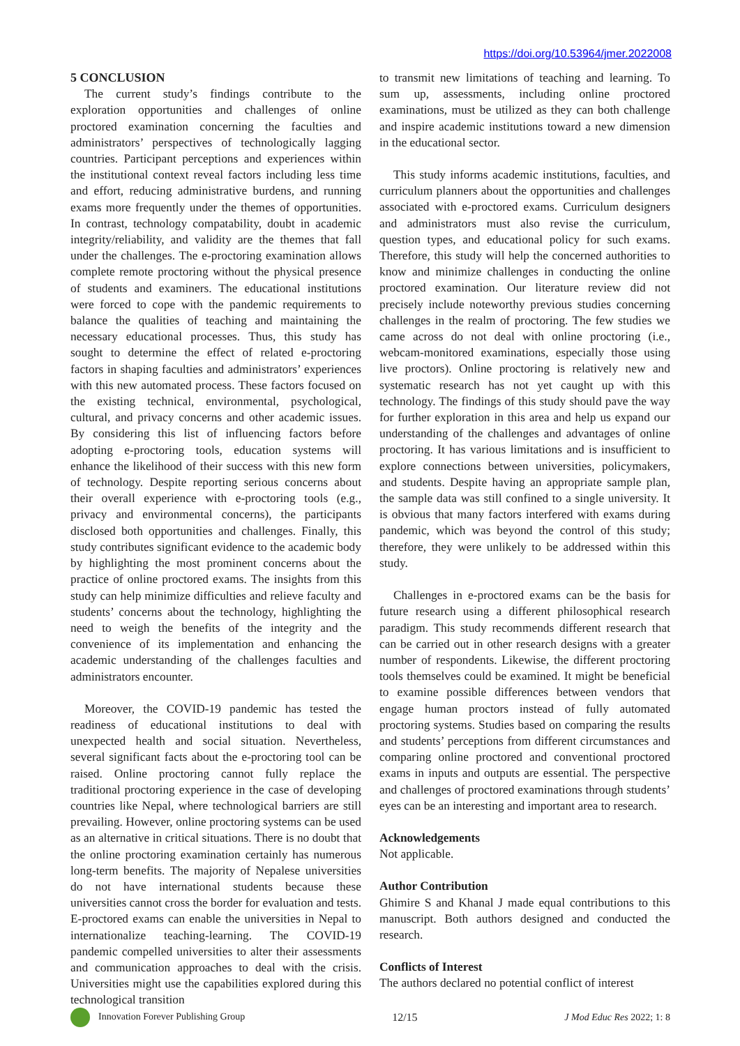https://doi.org/10.53964/jmer.2022008
5 CONCLUSION
The current study’s findings contribute to the exploration opportunities and challenges of online proctored examination concerning the faculties and administrators’ perspectives of technologically lagging countries. Participant perceptions and experiences within the institutional context reveal factors including less time and effort, reducing administrative burdens, and running exams more frequently under the themes of opportunities. In contrast, technology compatability, doubt in academic integrity/reliability, and validity are the themes that fall under the challenges. The e-proctoring examination allows complete remote proctoring without the physical presence of students and examiners. The educational institutions were forced to cope with the pandemic requirements to balance the qualities of teaching and maintaining the necessary educational processes. Thus, this study has sought to determine the effect of related e-proctoring factors in shaping faculties and administrators’ experiences with this new automated process. These factors focused on the existing technical, environmental, psychological, cultural, and privacy concerns and other academic issues. By considering this list of influencing factors before adopting e-proctoring tools, education systems will enhance the likelihood of their success with this new form of technology. Despite reporting serious concerns about their overall experience with e-proctoring tools (e.g., privacy and environmental concerns), the participants disclosed both opportunities and challenges. Finally, this study contributes significant evidence to the academic body by highlighting the most prominent concerns about the practice of online proctored exams. The insights from this study can help minimize difficulties and relieve faculty and students’ concerns about the technology, highlighting the need to weigh the benefits of the integrity and the convenience of its implementation and enhancing the academic understanding of the challenges faculties and administrators encounter.
Moreover, the COVID-19 pandemic has tested the readiness of educational institutions to deal with unexpected health and social situation. Nevertheless, several significant facts about the e-proctoring tool can be raised. Online proctoring cannot fully replace the traditional proctoring experience in the case of developing countries like Nepal, where technological barriers are still prevailing. However, online proctoring systems can be used as an alternative in critical situations. There is no doubt that the online proctoring examination certainly has numerous long-term benefits. The majority of Nepalese universities do not have international students because these universities cannot cross the border for evaluation and tests. E-proctored exams can enable the universities in Nepal to internationalize teaching-learning. The COVID-19 pandemic compelled universities to alter their assessments and communication approaches to deal with the crisis. Universities might use the capabilities explored during this technological transition
to transmit new limitations of teaching and learning. To sum up, assessments, including online proctored examinations, must be utilized as they can both challenge and inspire academic institutions toward a new dimension in the educational sector.
This study informs academic institutions, faculties, and curriculum planners about the opportunities and challenges associated with e-proctored exams. Curriculum designers and administrators must also revise the curriculum, question types, and educational policy for such exams. Therefore, this study will help the concerned authorities to know and minimize challenges in conducting the online proctored examination. Our literature review did not precisely include noteworthy previous studies concerning challenges in the realm of proctoring. The few studies we came across do not deal with online proctoring (i.e., webcam-monitored examinations, especially those using live proctors). Online proctoring is relatively new and systematic research has not yet caught up with this technology. The findings of this study should pave the way for further exploration in this area and help us expand our understanding of the challenges and advantages of online proctoring. It has various limitations and is insufficient to explore connections between universities, policymakers, and students. Despite having an appropriate sample plan, the sample data was still confined to a single university. It is obvious that many factors interfered with exams during pandemic, which was beyond the control of this study; therefore, they were unlikely to be addressed within this study.
Challenges in e-proctored exams can be the basis for future research using a different philosophical research paradigm. This study recommends different research that can be carried out in other research designs with a greater number of respondents. Likewise, the different proctoring tools themselves could be examined. It might be beneficial to examine possible differences between vendors that engage human proctors instead of fully automated proctoring systems. Studies based on comparing the results and students’ perceptions from different circumstances and comparing online proctored and conventional proctored exams in inputs and outputs are essential. The perspective and challenges of proctored examinations through students’ eyes can be an interesting and important area to research.
Acknowledgements
Not applicable.
Author Contribution
Ghimire S and Khanal J made equal contributions to this manuscript. Both authors designed and conducted the research.
Conflicts of Interest
The authors declared no potential conflict of interest
Innovation Forever Publishing Group
12/15 J Mod Educ Res 2022; 1: 8